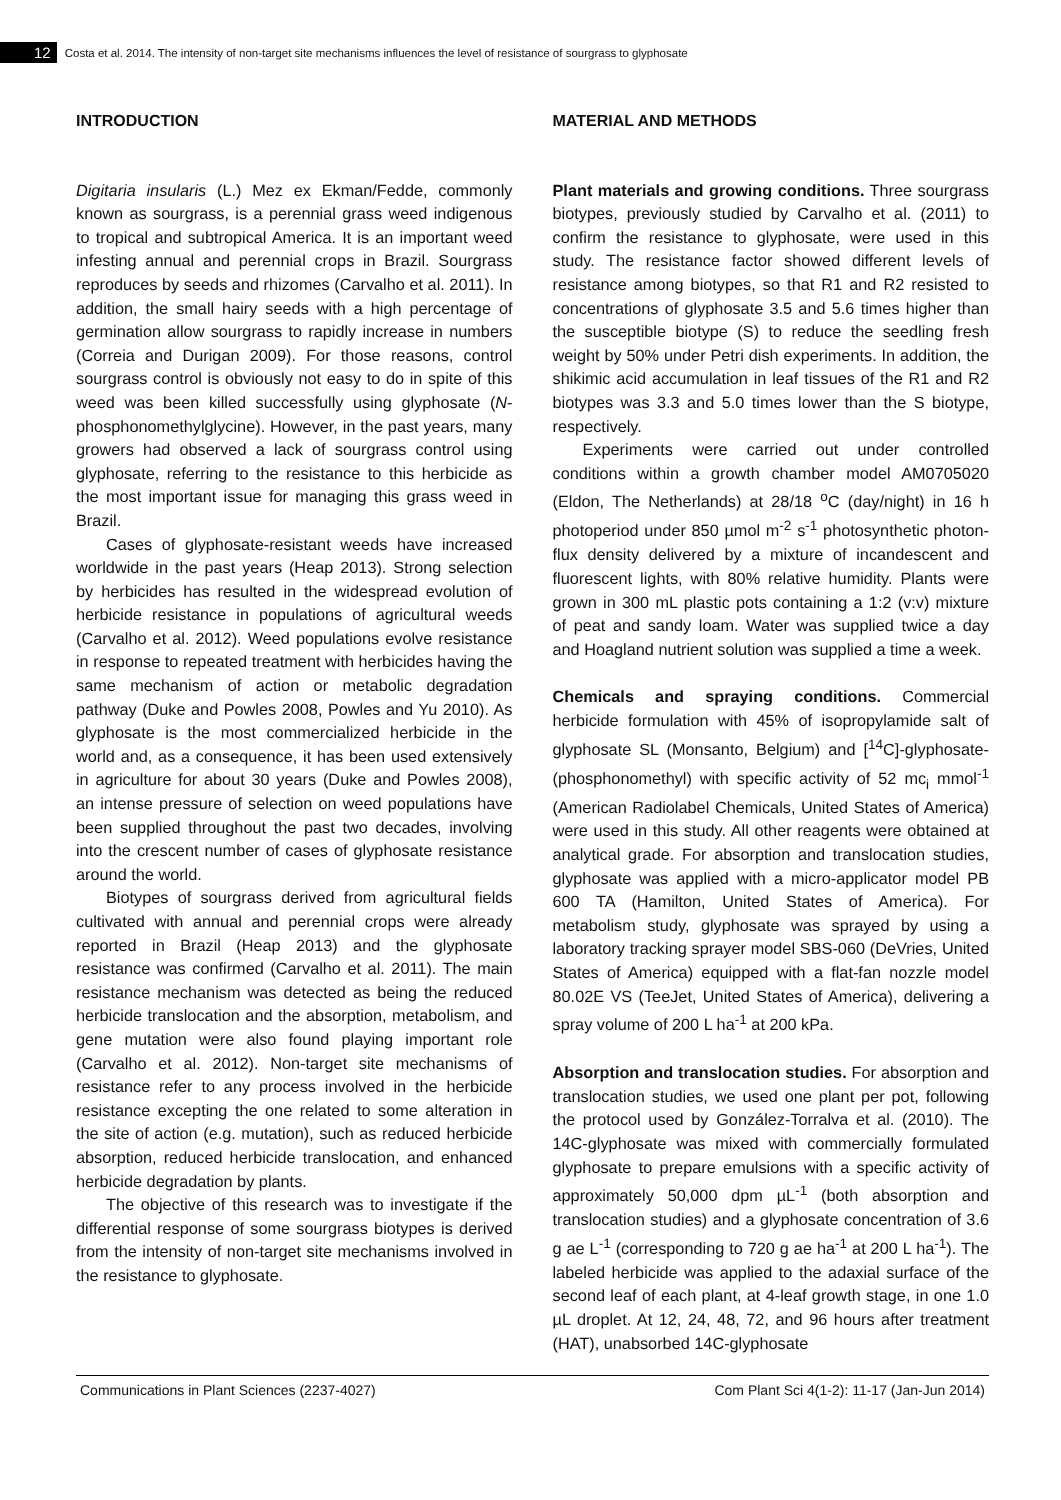12 Costa et al. 2014. The intensity of non-target site mechanisms influences the level of resistance of sourgrass to glyphosate
INTRODUCTION
Digitaria insularis (L.) Mez ex Ekman/Fedde, commonly known as sourgrass, is a perennial grass weed indigenous to tropical and subtropical America. It is an important weed infesting annual and perennial crops in Brazil. Sourgrass reproduces by seeds and rhizomes (Carvalho et al. 2011). In addition, the small hairy seeds with a high percentage of germination allow sourgrass to rapidly increase in numbers (Correia and Durigan 2009). For those reasons, control sourgrass control is obviously not easy to do in spite of this weed was been killed successfully using glyphosate (N-phosphonomethylglycine). However, in the past years, many growers had observed a lack of sourgrass control using glyphosate, referring to the resistance to this herbicide as the most important issue for managing this grass weed in Brazil.
Cases of glyphosate-resistant weeds have increased worldwide in the past years (Heap 2013). Strong selection by herbicides has resulted in the widespread evolution of herbicide resistance in populations of agricultural weeds (Carvalho et al. 2012). Weed populations evolve resistance in response to repeated treatment with herbicides having the same mechanism of action or metabolic degradation pathway (Duke and Powles 2008, Powles and Yu 2010). As glyphosate is the most commercialized herbicide in the world and, as a consequence, it has been used extensively in agriculture for about 30 years (Duke and Powles 2008), an intense pressure of selection on weed populations have been supplied throughout the past two decades, involving into the crescent number of cases of glyphosate resistance around the world.
Biotypes of sourgrass derived from agricultural fields cultivated with annual and perennial crops were already reported in Brazil (Heap 2013) and the glyphosate resistance was confirmed (Carvalho et al. 2011). The main resistance mechanism was detected as being the reduced herbicide translocation and the absorption, metabolism, and gene mutation were also found playing important role (Carvalho et al. 2012). Non-target site mechanisms of resistance refer to any process involved in the herbicide resistance excepting the one related to some alteration in the site of action (e.g. mutation), such as reduced herbicide absorption, reduced herbicide translocation, and enhanced herbicide degradation by plants.
The objective of this research was to investigate if the differential response of some sourgrass biotypes is derived from the intensity of non-target site mechanisms involved in the resistance to glyphosate.
MATERIAL AND METHODS
Plant materials and growing conditions. Three sourgrass biotypes, previously studied by Carvalho et al. (2011) to confirm the resistance to glyphosate, were used in this study. The resistance factor showed different levels of resistance among biotypes, so that R1 and R2 resisted to concentrations of glyphosate 3.5 and 5.6 times higher than the susceptible biotype (S) to reduce the seedling fresh weight by 50% under Petri dish experiments. In addition, the shikimic acid accumulation in leaf tissues of the R1 and R2 biotypes was 3.3 and 5.0 times lower than the S biotype, respectively.
Experiments were carried out under controlled conditions within a growth chamber model AM0705020 (Eldon, The Netherlands) at 28/18 <sup>o</sup>C (day/night) in 16 h photoperiod under 850 µmol m<sup>-2</sup> s<sup>-1</sup> photosynthetic photon-flux density delivered by a mixture of incandescent and fluorescent lights, with 80% relative humidity. Plants were grown in 300 mL plastic pots containing a 1:2 (v:v) mixture of peat and sandy loam. Water was supplied twice a day and Hoagland nutrient solution was supplied a time a week.
Chemicals and spraying conditions. Commercial herbicide formulation with 45% of isopropylamide salt of glyphosate SL (Monsanto, Belgium) and [<sup>14</sup>C]-glyphosate-(phosphonomethyl) with specific activity of 52 mc<sub>i</sub> mmol<sup>-1</sup> (American Radiolabel Chemicals, United States of America) were used in this study. All other reagents were obtained at analytical grade. For absorption and translocation studies, glyphosate was applied with a micro-applicator model PB 600 TA (Hamilton, United States of America). For metabolism study, glyphosate was sprayed by using a laboratory tracking sprayer model SBS-060 (DeVries, United States of America) equipped with a flat-fan nozzle model 80.02E VS (TeeJet, United States of America), delivering a spray volume of 200 L ha<sup>-1</sup> at 200 kPa.
Absorption and translocation studies. For absorption and translocation studies, we used one plant per pot, following the protocol used by González-Torralva et al. (2010). The 14C-glyphosate was mixed with commercially formulated glyphosate to prepare emulsions with a specific activity of approximately 50,000 dpm µL<sup>-1</sup> (both absorption and translocation studies) and a glyphosate concentration of 3.6 g ae L<sup>-1</sup> (corresponding to 720 g ae ha<sup>-1</sup> at 200 L ha<sup>-1</sup>). The labeled herbicide was applied to the adaxial surface of the second leaf of each plant, at 4-leaf growth stage, in one 1.0 µL droplet. At 12, 24, 48, 72, and 96 hours after treatment (HAT), unabsorbed 14C-glyphosate
Communications in Plant Sciences (2237-4027) Com Plant Sci 4(1-2): 11-17 (Jan-Jun 2014)